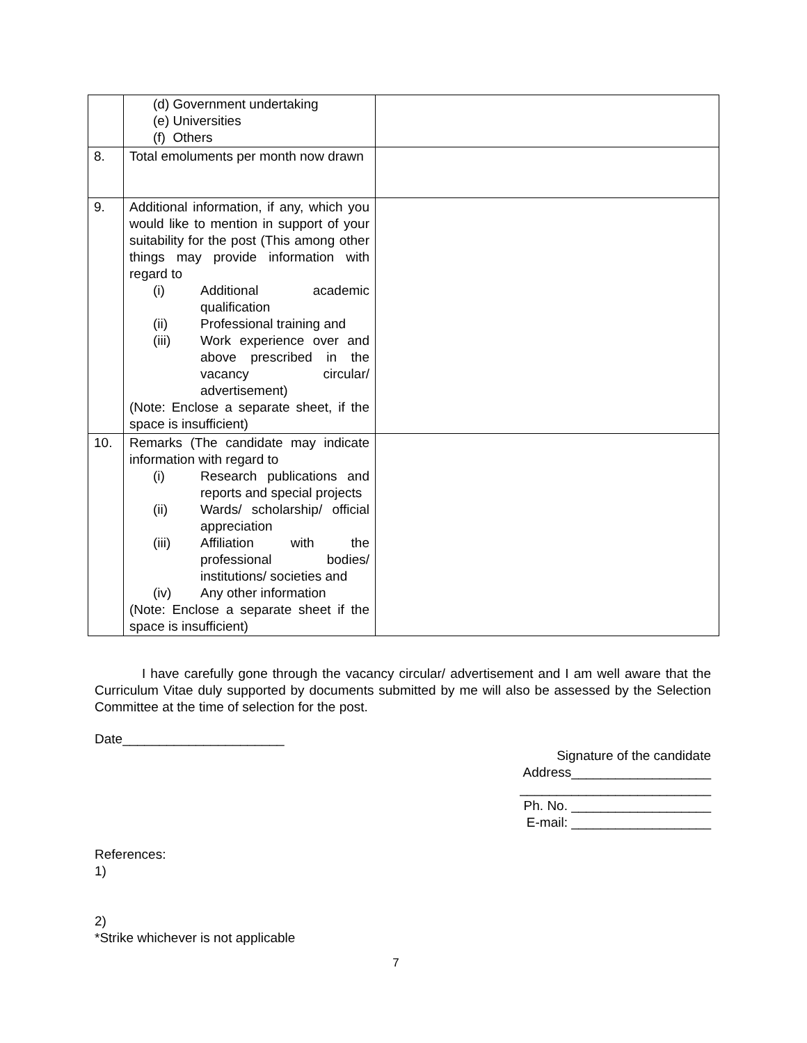| | (d) Government undertaking (e) Universities (f) Others | |
| 8. | Total emoluments per month now drawn | |
| 9. | Additional information, if any, which you would like to mention in support of your suitability for the post (This among other things may provide information with regard to (i) Additional academic qualification (ii) Professional training and (iii) Work experience over and above prescribed in the vacancy circular/ advertisement) (Note: Enclose a separate sheet, if the space is insufficient) | |
| 10. | Remarks (The candidate may indicate information with regard to (i) Research publications and reports and special projects (ii) Wards/ scholarship/ official appreciation (iii) Affiliation with the professional bodies/ institutions/ societies and (iv) Any other information (Note: Enclose a separate sheet if the space is insufficient) | |
I have carefully gone through the vacancy circular/ advertisement and I am well aware that the Curriculum Vitae duly supported by documents submitted by me will also be assessed by the Selection Committee at the time of selection for the post.
Date______________________
Signature of the candidate
Address___________________
__________________________
Ph. No. ___________________
E-mail: ___________________
References:
1)
2)
*Strike whichever is not applicable
7